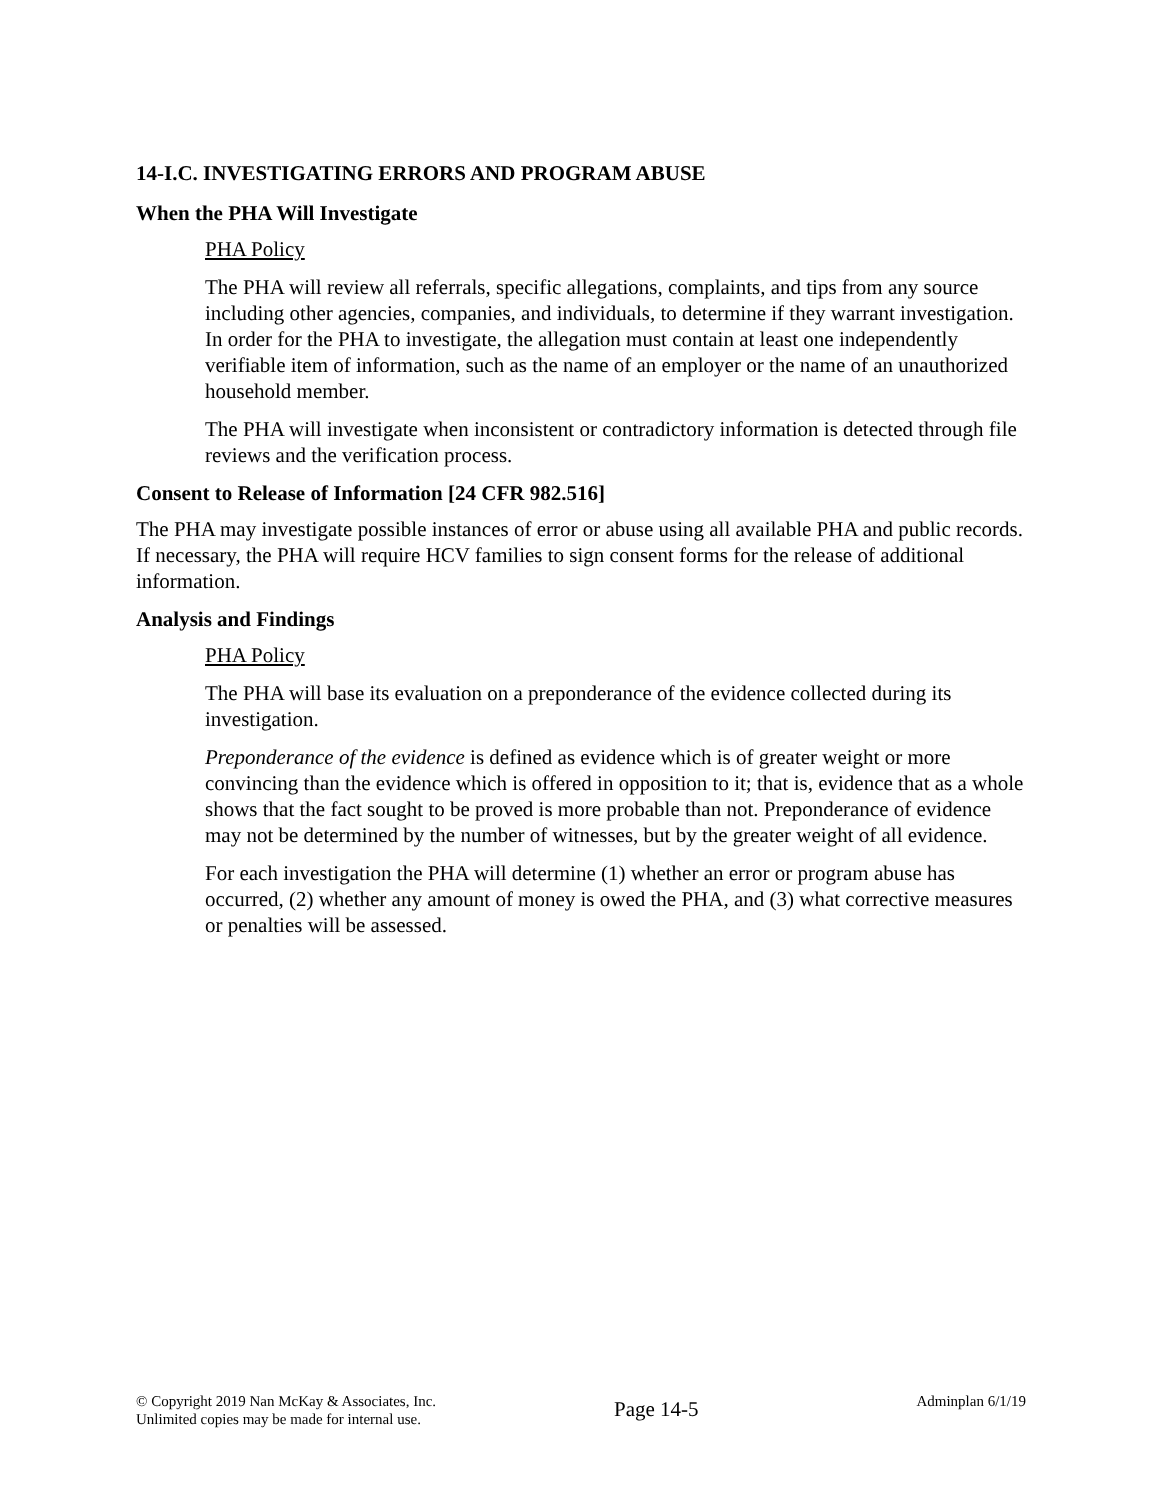14-I.C. INVESTIGATING ERRORS AND PROGRAM ABUSE
When the PHA Will Investigate
PHA Policy
The PHA will review all referrals, specific allegations, complaints, and tips from any source including other agencies, companies, and individuals, to determine if they warrant investigation. In order for the PHA to investigate, the allegation must contain at least one independently verifiable item of information, such as the name of an employer or the name of an unauthorized household member.
The PHA will investigate when inconsistent or contradictory information is detected through file reviews and the verification process.
Consent to Release of Information [24 CFR 982.516]
The PHA may investigate possible instances of error or abuse using all available PHA and public records. If necessary, the PHA will require HCV families to sign consent forms for the release of additional information.
Analysis and Findings
PHA Policy
The PHA will base its evaluation on a preponderance of the evidence collected during its investigation.
Preponderance of the evidence is defined as evidence which is of greater weight or more convincing than the evidence which is offered in opposition to it; that is, evidence that as a whole shows that the fact sought to be proved is more probable than not. Preponderance of evidence may not be determined by the number of witnesses, but by the greater weight of all evidence.
For each investigation the PHA will determine (1) whether an error or program abuse has occurred, (2) whether any amount of money is owed the PHA, and (3) what corrective measures or penalties will be assessed.
© Copyright 2019 Nan McKay & Associates, Inc.
Unlimited copies may be made for internal use.
Page 14-5
Adminplan 6/1/19